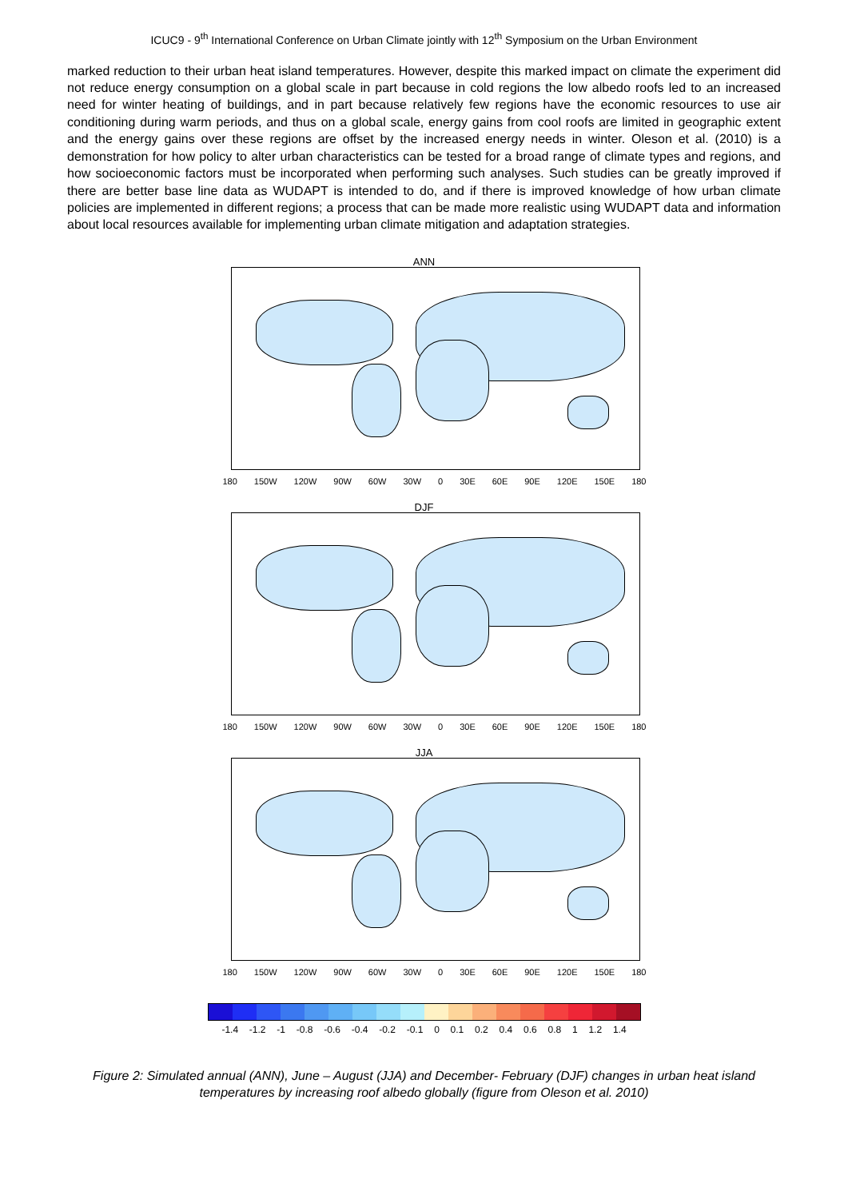ICUC9 - 9<sup>th</sup> International Conference on Urban Climate jointly with 12<sup>th</sup> Symposium on the Urban Environment
marked reduction to their urban heat island temperatures. However, despite this marked impact on climate the experiment did not reduce energy consumption on a global scale in part because in cold regions the low albedo roofs led to an increased need for winter heating of buildings, and in part because relatively few regions have the economic resources to use air conditioning during warm periods, and thus on a global scale, energy gains from cool roofs are limited in geographic extent and the energy gains over these regions are offset by the increased energy needs in winter. Oleson et al. (2010) is a demonstration for how policy to alter urban characteristics can be tested for a broad range of climate types and regions, and how socioeconomic factors must be incorporated when performing such analyses. Such studies can be greatly improved if there are better base line data as WUDAPT is intended to do, and if there is improved knowledge of how urban climate policies are implemented in different regions; a process that can be made more realistic using WUDAPT data and information about local resources available for implementing urban climate mitigation and adaptation strategies.
ANN
180 150W 120W 90W 60W 30W 0 30E 60E 90E 120E 150E 180
DJF
180 150W 120W 90W 60W 30W 0 30E 60E 90E 120E 150E 180
JJA
180 150W 120W 90W 60W 30W 0 30E 60E 90E 120E 150E 180
-1.4 -1.2 -1 -0.8 -0.6 -0.4 -0.2 -0.1 0 0.1 0.2 0.4 0.6 0.8 1 1.2 1.4
Figure 2: Simulated annual (ANN), June – August (JJA) and December- February (DJF) changes in urban heat island temperatures by increasing roof albedo globally (figure from Oleson et al. 2010)